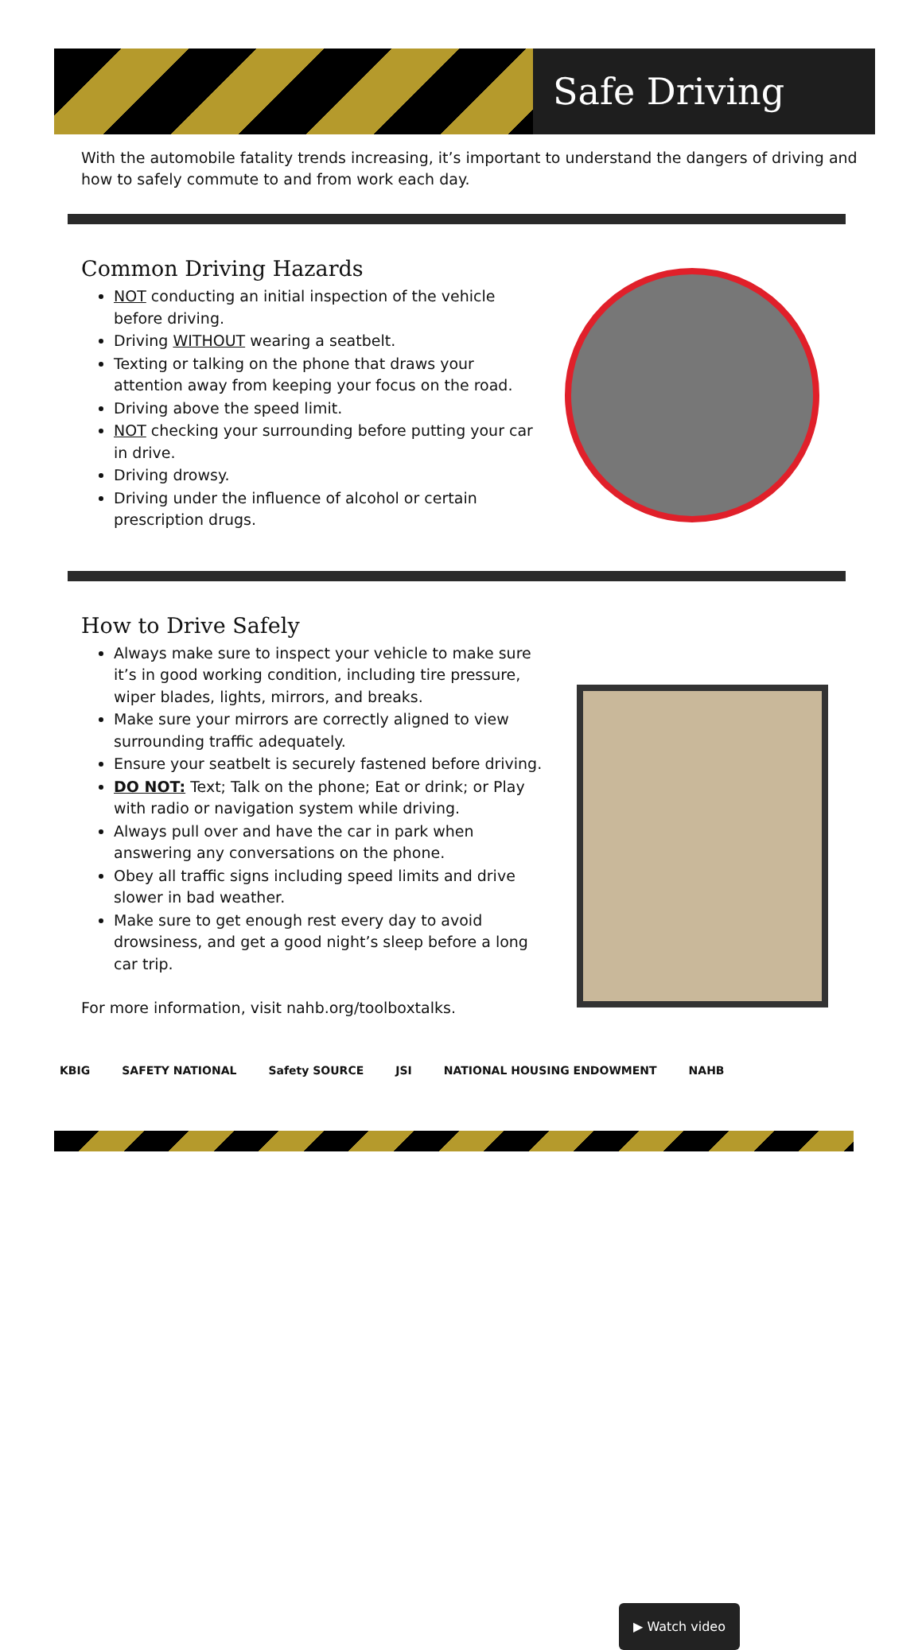Safe Driving
With the automobile fatality trends increasing, it’s important to understand the dangers of driving and how to safely commute to and from work each day.
Common Driving Hazards
NOT conducting an initial inspection of the vehicle before driving.
Driving WITHOUT wearing a seatbelt.
Texting or talking on the phone that draws your attention away from keeping your focus on the road.
Driving above the speed limit.
NOT checking your surrounding before putting your car in drive.
Driving drowsy.
Driving under the influence of alcohol or certain prescription drugs.
How to Drive Safely
Always make sure to inspect your vehicle to make sure it’s in good working condition, including tire pressure, wiper blades, lights, mirrors, and breaks.
Make sure your mirrors are correctly aligned to view surrounding traffic adequately.
Ensure your seatbelt is securely fastened before driving.
DO NOT: Text; Talk on the phone; Eat or drink; or Play with radio or navigation system while driving.
Always pull over and have the car in park when answering any conversations on the phone.
Obey all traffic signs including speed limits and drive slower in bad weather.
Make sure to get enough rest every day to avoid drowsiness, and get a good night’s sleep before a long car trip.
For more information, visit nahb.org/toolboxtalks.
▶ Watch video
KBIG SAFETY NATIONAL Safety SOURCE JSI NATIONAL HOUSING ENDOWMENT NAHB